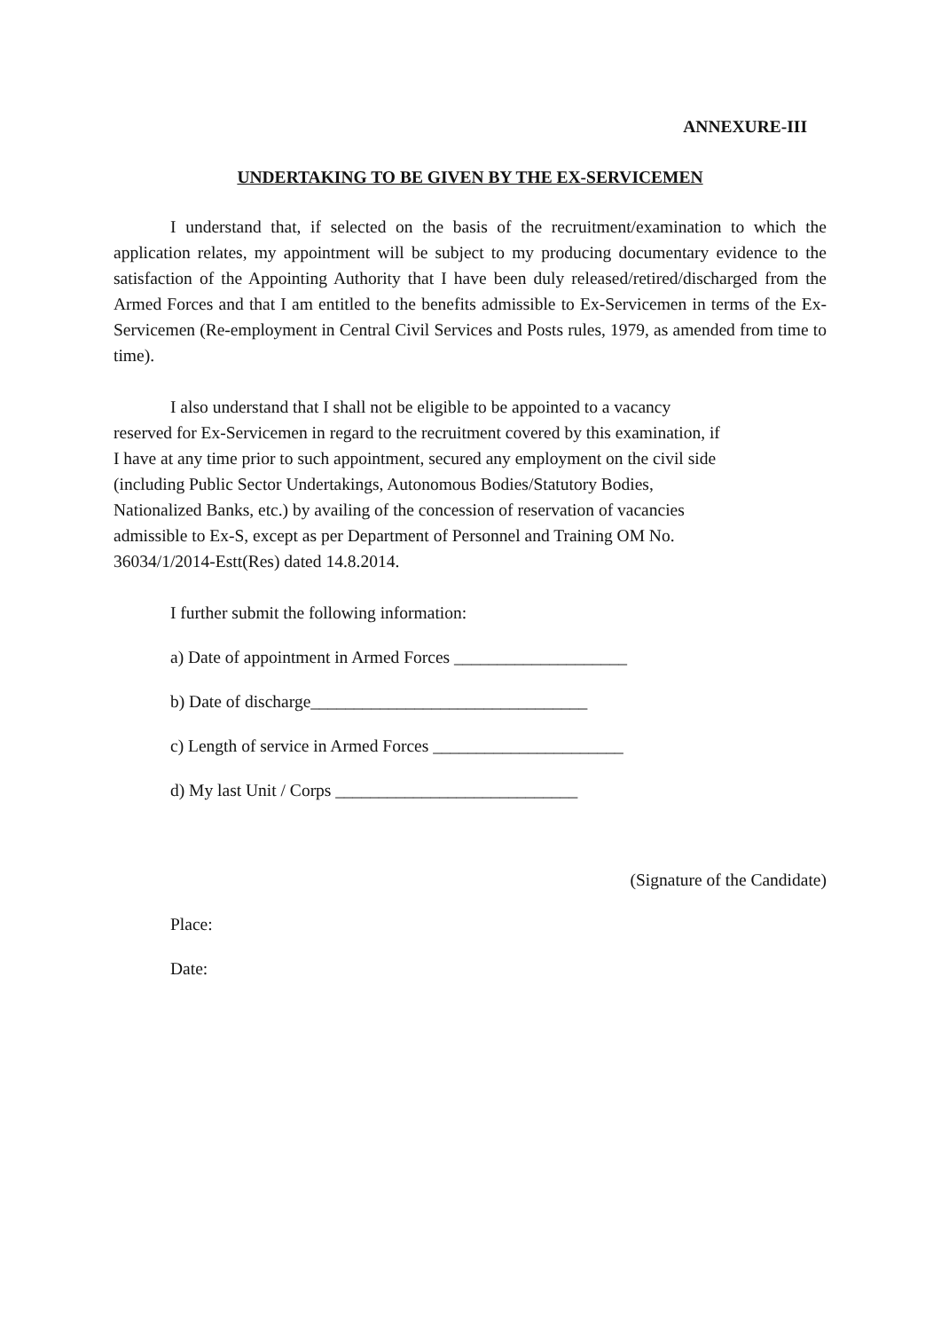ANNEXURE-III
UNDERTAKING TO BE GIVEN BY THE EX-SERVICEMEN
I understand that, if selected on the basis of the recruitment/examination to which the application relates, my appointment will be subject to my producing documentary evidence to the satisfaction of the Appointing Authority that I have been duly released/retired/discharged from the Armed Forces and that I am entitled to the benefits admissible to Ex-Servicemen in terms of the Ex-Servicemen (Re-employment in Central Civil Services and Posts rules, 1979, as amended from time to time).
I also understand that I shall not be eligible to be appointed to a vacancy
reserved for Ex-Servicemen in regard to the recruitment covered by this examination, if
I have at any time prior to such appointment, secured any employment on the civil side
(including Public Sector Undertakings, Autonomous Bodies/Statutory Bodies,
Nationalized Banks, etc.) by availing of the concession of reservation of vacancies
admissible to Ex-S, except as per Department of Personnel and Training OM No.
36034/1/2014-Estt(Res) dated 14.8.2014.
I further submit the following information:
a) Date of appointment in Armed Forces ____________________
b) Date of discharge________________________________
c) Length of service in Armed Forces ______________________
d) My last Unit / Corps ____________________________
(Signature of the Candidate)
Place:
Date: